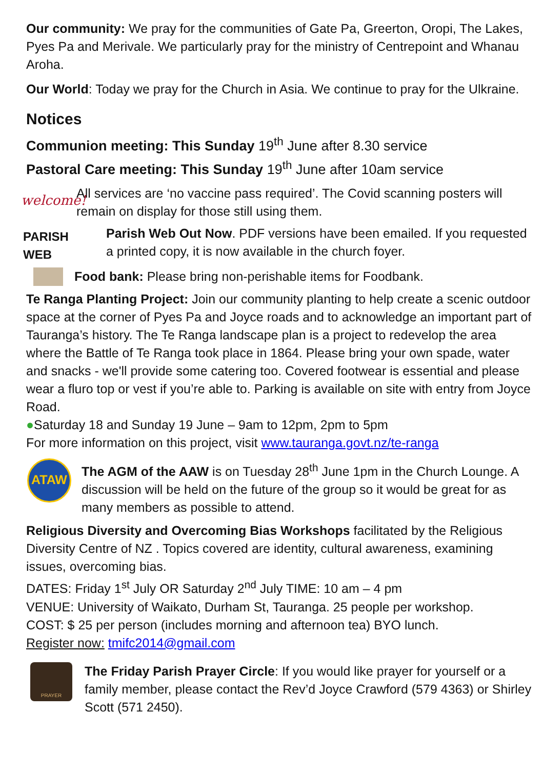Our community: We pray for the communities of Gate Pa, Greerton, Oropi, The Lakes, Pyes Pa and Merivale. We particularly pray for the ministry of Centrepoint and Whanau Aroha.
Our World: Today we pray for the Church in Asia. We continue to pray for the Ulkraine.
Notices
Communion meeting: This Sunday 19<sup>th</sup> June after 8.30 service
Pastoral Care meeting: This Sunday 19<sup>th</sup> June after 10am service
welcome!
All services are ‘no vaccine pass required’. The Covid scanning posters will remain on display for those still using them.
PARISH WEB
Parish Web Out Now. PDF versions have been emailed. If you requested a printed copy, it is now available in the church foyer.
Food bank: Please bring non-perishable items for Foodbank.
Te Ranga Planting Project: Join our community planting to help create a scenic outdoor space at the corner of Pyes Pa and Joyce roads and to acknowledge an important part of Tauranga’s history. The Te Ranga landscape plan is a project to redevelop the area where the Battle of Te Ranga took place in 1864. Please bring your own spade, water and snacks - we'll provide some catering too. Covered footwear is essential and please wear a fluro top or vest if you’re able to. Parking is available on site with entry from Joyce Road.
●Saturday 18 and Sunday 19 June – 9am to 12pm, 2pm to 5pm
For more information on this project, visit www.tauranga.govt.nz/te-ranga
ATAW
The AGM of the AAW is on Tuesday 28<sup>th</sup> June 1pm in the Church Lounge. A discussion will be held on the future of the group so it would be great for as many members as possible to attend.
Religious Diversity and Overcoming Bias Workshops facilitated by the Religious Diversity Centre of NZ . Topics covered are identity, cultural awareness, examining issues, overcoming bias.
DATES: Friday 1<sup>st</sup> July OR Saturday 2<sup>nd</sup> July TIME: 10 am – 4 pm
VENUE: University of Waikato, Durham St, Tauranga. 25 people per workshop.
COST: $ 25 per person (includes morning and afternoon tea) BYO lunch.
Register now: tmifc2014@gmail.com
PRAYER
The Friday Parish Prayer Circle: If you would like prayer for yourself or a family member, please contact the Rev’d Joyce Crawford (579 4363) or Shirley Scott (571 2450).